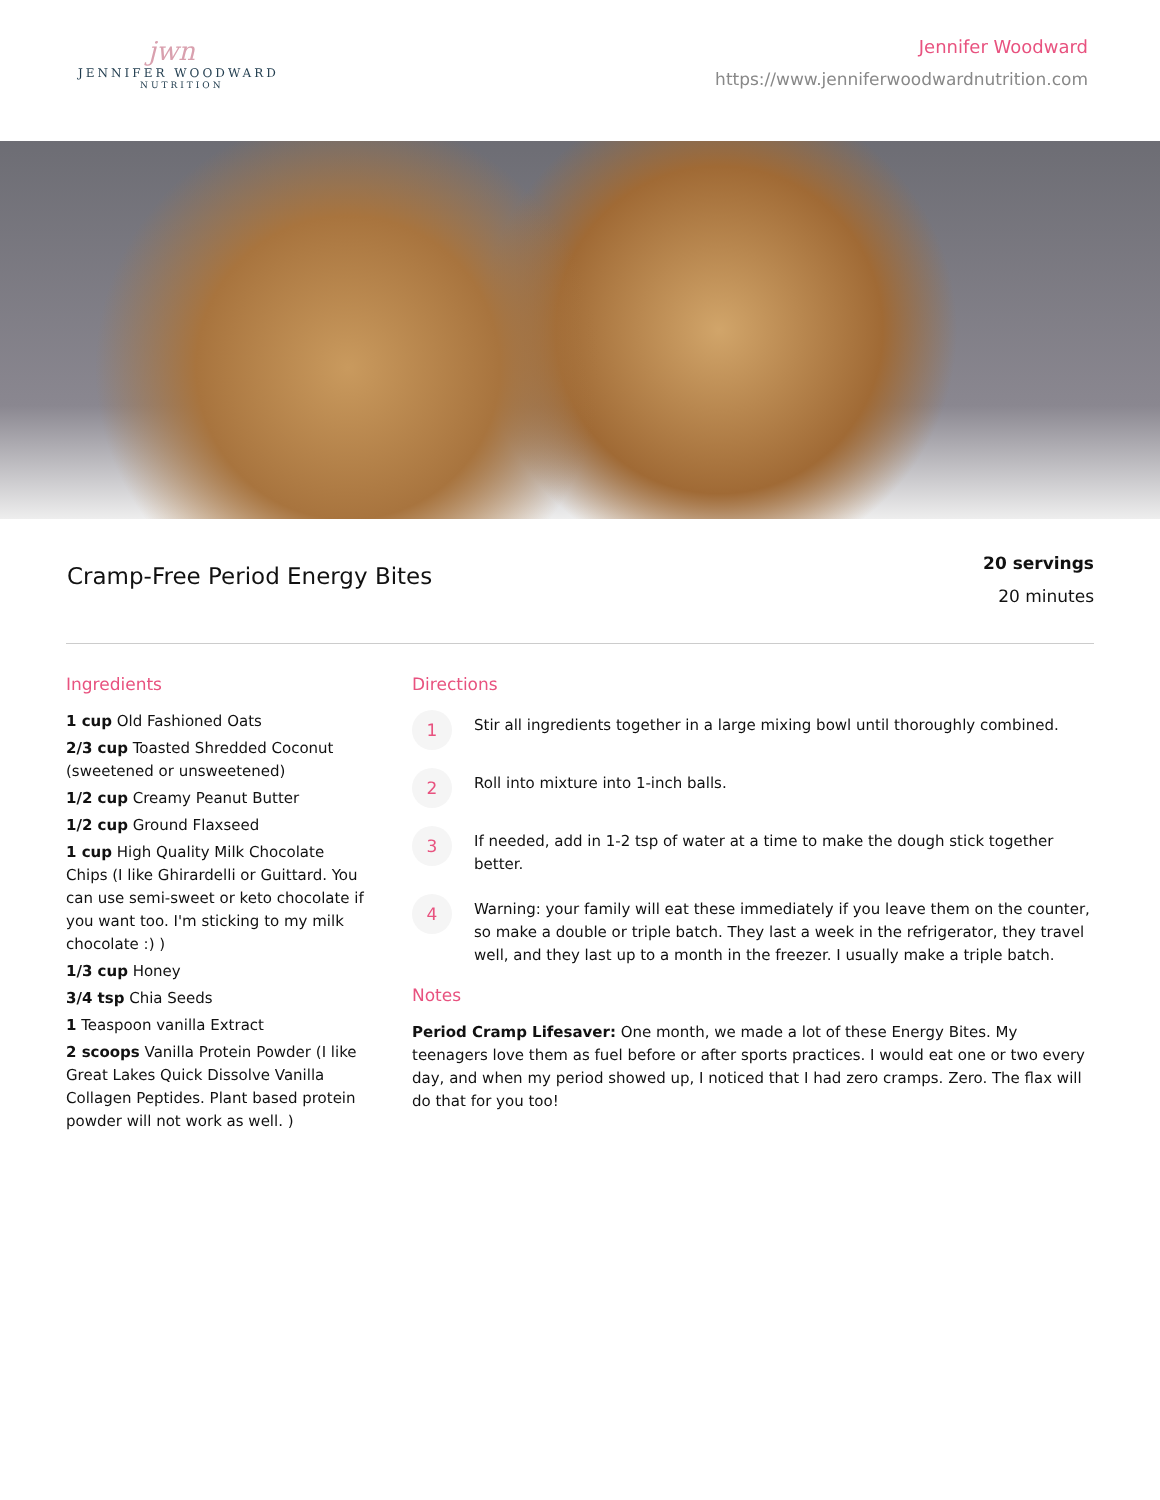jwn
JENNIFER WOODWARD
NUTRITION
Jennifer Woodward
https://www.jenniferwoodwardnutrition.com
Cramp-Free Period Energy Bites
20 servings
20 minutes
Ingredients
1 cup Old Fashioned Oats
2/3 cup Toasted Shredded Coconut (sweetened or unsweetened)
1/2 cup Creamy Peanut Butter
1/2 cup Ground Flaxseed
1 cup High Quality Milk Chocolate Chips (I like Ghirardelli or Guittard. You can use semi-sweet or keto chocolate if you want too. I'm sticking to my milk chocolate :) )
1/3 cup Honey
3/4 tsp Chia Seeds
1 Teaspoon vanilla Extract
2 scoops Vanilla Protein Powder (I like Great Lakes Quick Dissolve Vanilla Collagen Peptides. Plant based protein powder will not work as well. )
Directions
1
Stir all ingredients together in a large mixing bowl until thoroughly combined.
2
Roll into mixture into 1-inch balls.
3
If needed, add in 1-2 tsp of water at a time to make the dough stick together better.
4
Warning: your family will eat these immediately if you leave them on the counter, so make a double or triple batch. They last a week in the refrigerator, they travel well, and they last up to a month in the freezer. I usually make a triple batch.
Notes
Period Cramp Lifesaver: One month, we made a lot of these Energy Bites. My teenagers love them as fuel before or after sports practices. I would eat one or two every day, and when my period showed up, I noticed that I had zero cramps. Zero. The flax will do that for you too!